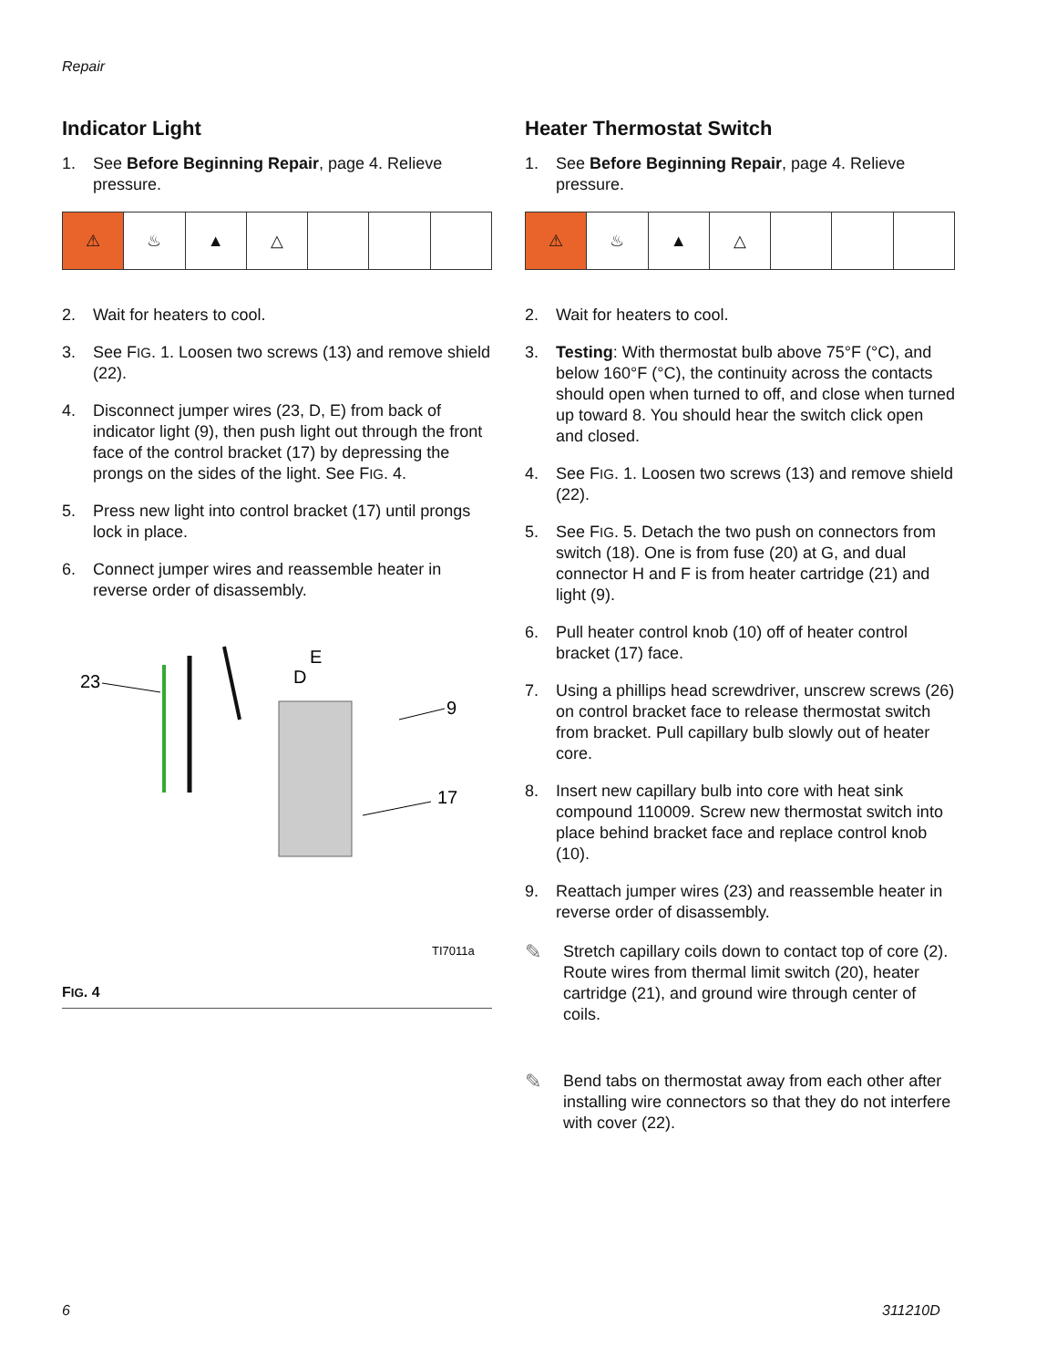Repair
Indicator Light
1. See Before Beginning Repair, page 4. Relieve pressure.
⚠ ♨ ▲ △
2. Wait for heaters to cool.
3. See FIG. 1. Loosen two screws (13) and remove shield (22).
4. Disconnect jumper wires (23, D, E) from back of indicator light (9), then push light out through the front face of the control bracket (17) by depressing the prongs on the sides of the light. See FIG. 4.
5. Press new light into control bracket (17) until prongs lock in place.
6. Connect jumper wires and reassemble heater in reverse order of disassembly.
23
D
E
9
17
TI7011a
FIG. 4
Heater Thermostat Switch
1. See Before Beginning Repair, page 4. Relieve pressure.
⚠ ♨ ▲ △
2. Wait for heaters to cool.
3. Testing: With thermostat bulb above 75°F (°C), and below 160°F (°C), the continuity across the contacts should open when turned to off, and close when turned up toward 8. You should hear the switch click open and closed.
4. See FIG. 1. Loosen two screws (13) and remove shield (22).
5. See FIG. 5. Detach the two push on connectors from switch (18). One is from fuse (20) at G, and dual connector H and F is from heater cartridge (21) and light (9).
6. Pull heater control knob (10) off of heater control bracket (17) face.
7. Using a phillips head screwdriver, unscrew screws (26) on control bracket face to release thermostat switch from bracket. Pull capillary bulb slowly out of heater core.
8. Insert new capillary bulb into core with heat sink compound 110009. Screw new thermostat switch into place behind bracket face and replace control knob (10).
9. Reattach jumper wires (23) and reassemble heater in reverse order of disassembly.
✎ Stretch capillary coils down to contact top of core (2). Route wires from thermal limit switch (20), heater cartridge (21), and ground wire through center of coils.
✎ Bend tabs on thermostat away from each other after installing wire connectors so that they do not interfere with cover (22).
6 311210D